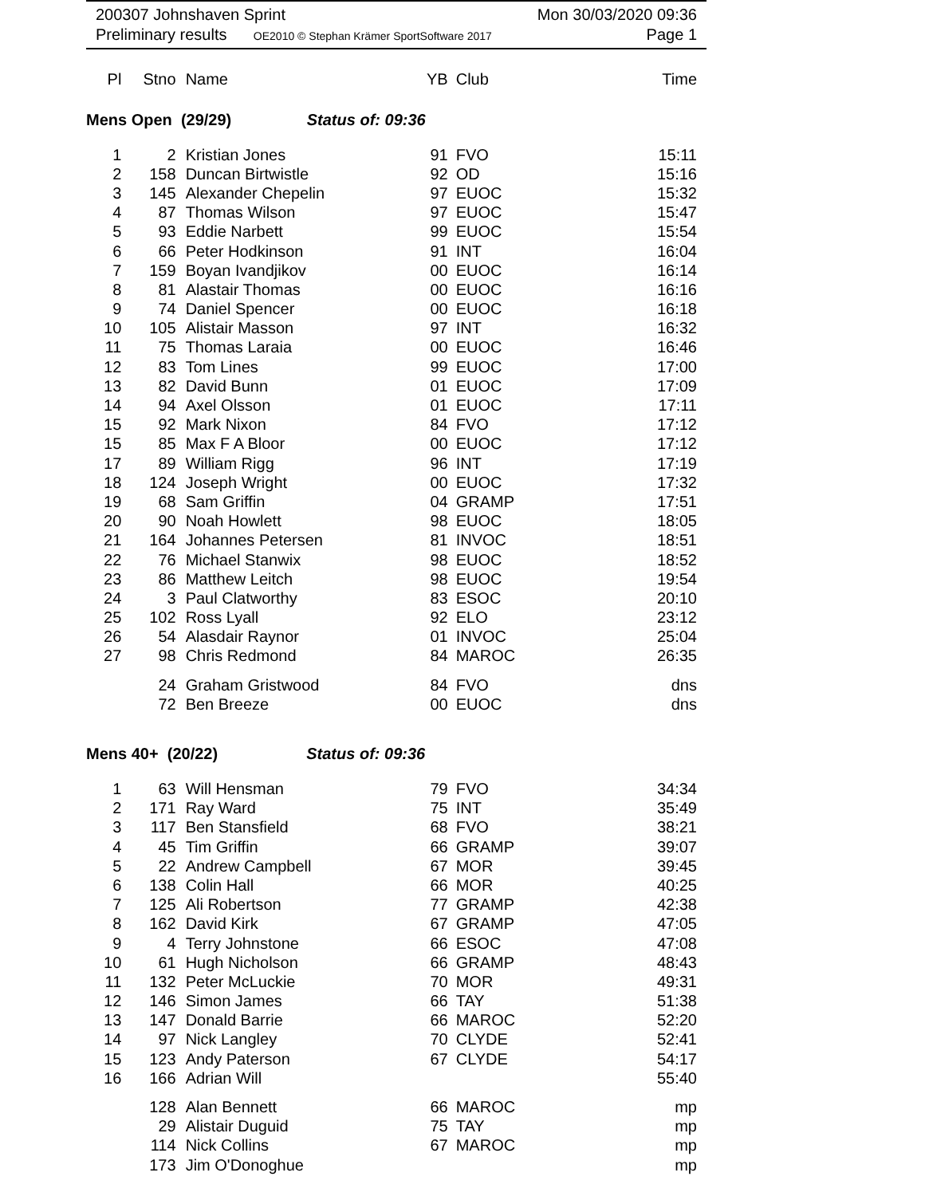200307 Johnshaven Sprint
Preliminary results OE2010 © Stephan Krämer SportSoftware 2017
Mon 30/03/2020 09:36
Page 1
| Pl | Stno | Name | YB | Club | Time |
| --- | --- | --- | --- | --- | --- |
| Mens Open (29/29) Status of: 09:36 | | | | | |
| 1 | 2 | Kristian Jones | 91 | FVO | 15:11 |
| 2 | 158 | Duncan Birtwistle | 92 | OD | 15:16 |
| 3 | 145 | Alexander Chepelin | 97 | EUOC | 15:32 |
| 4 | 87 | Thomas Wilson | 97 | EUOC | 15:47 |
| 5 | 93 | Eddie Narbett | 99 | EUOC | 15:54 |
| 6 | 66 | Peter Hodkinson | 91 | INT | 16:04 |
| 7 | 159 | Boyan Ivandjikov | 00 | EUOC | 16:14 |
| 8 | 81 | Alastair Thomas | 00 | EUOC | 16:16 |
| 9 | 74 | Daniel Spencer | 00 | EUOC | 16:18 |
| 10 | 105 | Alistair Masson | 97 | INT | 16:32 |
| 11 | 75 | Thomas Laraia | 00 | EUOC | 16:46 |
| 12 | 83 | Tom Lines | 99 | EUOC | 17:00 |
| 13 | 82 | David Bunn | 01 | EUOC | 17:09 |
| 14 | 94 | Axel Olsson | 01 | EUOC | 17:11 |
| 15 | 92 | Mark Nixon | 84 | FVO | 17:12 |
| 15 | 85 | Max F A Bloor | 00 | EUOC | 17:12 |
| 17 | 89 | William Rigg | 96 | INT | 17:19 |
| 18 | 124 | Joseph Wright | 00 | EUOC | 17:32 |
| 19 | 68 | Sam Griffin | 04 | GRAMP | 17:51 |
| 20 | 90 | Noah Howlett | 98 | EUOC | 18:05 |
| 21 | 164 | Johannes Petersen | 81 | INVOC | 18:51 |
| 22 | 76 | Michael Stanwix | 98 | EUOC | 18:52 |
| 23 | 86 | Matthew Leitch | 98 | EUOC | 19:54 |
| 24 | 3 | Paul Clatworthy | 83 | ESOC | 20:10 |
| 25 | 102 | Ross Lyall | 92 | ELO | 23:12 |
| 26 | 54 | Alasdair Raynor | 01 | INVOC | 25:04 |
| 27 | 98 | Chris Redmond | 84 | MAROC | 26:35 |
| | 24 | Graham Gristwood | 84 | FVO | dns |
| | 72 | Ben Breeze | 00 | EUOC | dns |
| Mens 40+ (20/22) Status of: 09:36 | | | | | |
| 1 | 63 | Will Hensman | 79 | FVO | 34:34 |
| 2 | 171 | Ray Ward | 75 | INT | 35:49 |
| 3 | 117 | Ben Stansfield | 68 | FVO | 38:21 |
| 4 | 45 | Tim Griffin | 66 | GRAMP | 39:07 |
| 5 | 22 | Andrew Campbell | 67 | MOR | 39:45 |
| 6 | 138 | Colin Hall | 66 | MOR | 40:25 |
| 7 | 125 | Ali Robertson | 77 | GRAMP | 42:38 |
| 8 | 162 | David Kirk | 67 | GRAMP | 47:05 |
| 9 | 4 | Terry Johnstone | 66 | ESOC | 47:08 |
| 10 | 61 | Hugh Nicholson | 66 | GRAMP | 48:43 |
| 11 | 132 | Peter McLuckie | 70 | MOR | 49:31 |
| 12 | 146 | Simon James | 66 | TAY | 51:38 |
| 13 | 147 | Donald Barrie | 66 | MAROC | 52:20 |
| 14 | 97 | Nick Langley | 70 | CLYDE | 52:41 |
| 15 | 123 | Andy Paterson | 67 | CLYDE | 54:17 |
| 16 | 166 | Adrian Will | | | 55:40 |
| | 128 | Alan Bennett | 66 | MAROC | mp |
| | 29 | Alistair Duguid | 75 | TAY | mp |
| | 114 | Nick Collins | 67 | MAROC | mp |
| | 173 | Jim O'Donoghue | | | mp |